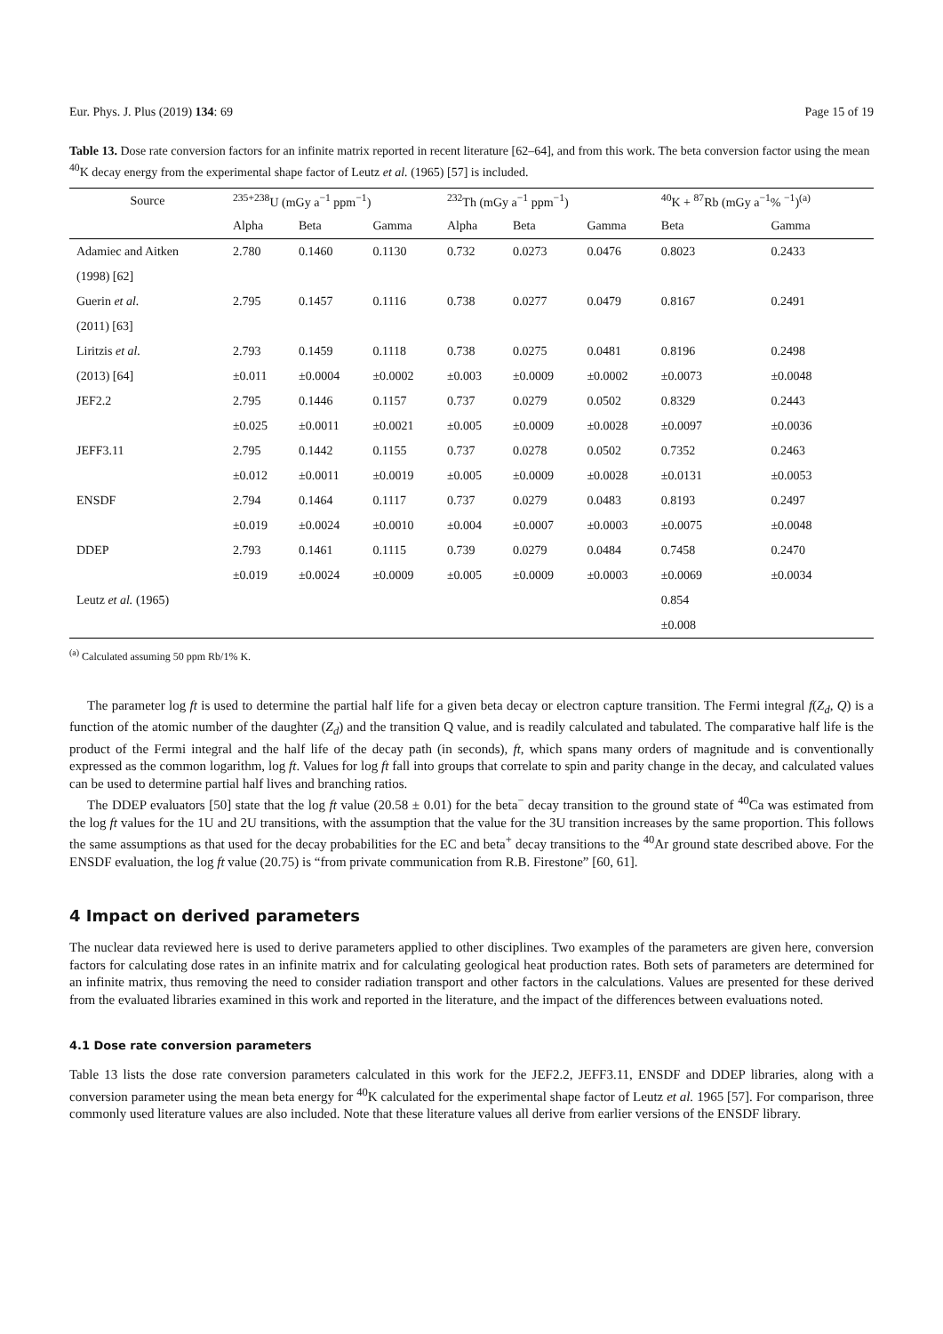Eur. Phys. J. Plus (2019) 134: 69 Page 15 of 19
Table 13. Dose rate conversion factors for an infinite matrix reported in recent literature [62–64], and from this work. The beta conversion factor using the mean <sup>40</sup>K decay energy from the experimental shape factor of Leutz et al. (1965) [57] is included.
| Source | <sup>235+238</sup>U (mGy a<sup>−1</sup> ppm<sup>−1</sup>) | | | <sup>232</sup>Th (mGy a<sup>−1</sup> ppm<sup>−1</sup>) | | | <sup>40</sup>K + <sup>87</sup>Rb (mGy a<sup>−1</sup>% <sup>−1</sup>)<sup>(a)</sup> | |
| --- | --- | --- | --- | --- | --- | --- | --- | --- |
| | Alpha | Beta | Gamma | Alpha | Beta | Gamma | Beta | Gamma |
| Adamiec and Aitken | 2.780 | 0.1460 | 0.1130 | 0.732 | 0.0273 | 0.0476 | 0.8023 | 0.2433 |
| (1998) [62] | | | | | | | | |
| Guerin et al. | 2.795 | 0.1457 | 0.1116 | 0.738 | 0.0277 | 0.0479 | 0.8167 | 0.2491 |
| (2011) [63] | | | | | | | | |
| Liritzis et al. | 2.793 | 0.1459 | 0.1118 | 0.738 | 0.0275 | 0.0481 | 0.8196 | 0.2498 |
| (2013) [64] | ±0.011 | ±0.0004 | ±0.0002 | ±0.003 | ±0.0009 | ±0.0002 | ±0.0073 | ±0.0048 |
| JEF2.2 | 2.795 | 0.1446 | 0.1157 | 0.737 | 0.0279 | 0.0502 | 0.8329 | 0.2443 |
| | ±0.025 | ±0.0011 | ±0.0021 | ±0.005 | ±0.0009 | ±0.0028 | ±0.0097 | ±0.0036 |
| JEFF3.11 | 2.795 | 0.1442 | 0.1155 | 0.737 | 0.0278 | 0.0502 | 0.7352 | 0.2463 |
| | ±0.012 | ±0.0011 | ±0.0019 | ±0.005 | ±0.0009 | ±0.0028 | ±0.0131 | ±0.0053 |
| ENSDF | 2.794 | 0.1464 | 0.1117 | 0.737 | 0.0279 | 0.0483 | 0.8193 | 0.2497 |
| | ±0.019 | ±0.0024 | ±0.0010 | ±0.004 | ±0.0007 | ±0.0003 | ±0.0075 | ±0.0048 |
| DDEP | 2.793 | 0.1461 | 0.1115 | 0.739 | 0.0279 | 0.0484 | 0.7458 | 0.2470 |
| | ±0.019 | ±0.0024 | ±0.0009 | ±0.005 | ±0.0009 | ±0.0003 | ±0.0069 | ±0.0034 |
| Leutz et al. (1965) | | | | | | | 0.854 | |
| | | | | | | | ±0.008 | |
<sup>(a)</sup> Calculated assuming 50 ppm Rb/1% K.
The parameter log ft is used to determine the partial half life for a given beta decay or electron capture transition. The Fermi integral f(Z<sub>d</sub>, Q) is a function of the atomic number of the daughter (Z<sub>d</sub>) and the transition Q value, and is readily calculated and tabulated. The comparative half life is the product of the Fermi integral and the half life of the decay path (in seconds), ft, which spans many orders of magnitude and is conventionally expressed as the common logarithm, log ft. Values for log ft fall into groups that correlate to spin and parity change in the decay, and calculated values can be used to determine partial half lives and branching ratios.
The DDEP evaluators [50] state that the log ft value (20.58 ± 0.01) for the beta<sup>−</sup> decay transition to the ground state of <sup>40</sup>Ca was estimated from the log ft values for the 1U and 2U transitions, with the assumption that the value for the 3U transition increases by the same proportion. This follows the same assumptions as that used for the decay probabilities for the EC and beta<sup>+</sup> decay transitions to the <sup>40</sup>Ar ground state described above. For the ENSDF evaluation, the log ft value (20.75) is “from private communication from R.B. Firestone” [60, 61].
4 Impact on derived parameters
The nuclear data reviewed here is used to derive parameters applied to other disciplines. Two examples of the parameters are given here, conversion factors for calculating dose rates in an infinite matrix and for calculating geological heat production rates. Both sets of parameters are determined for an infinite matrix, thus removing the need to consider radiation transport and other factors in the calculations. Values are presented for these derived from the evaluated libraries examined in this work and reported in the literature, and the impact of the differences between evaluations noted.
4.1 Dose rate conversion parameters
Table 13 lists the dose rate conversion parameters calculated in this work for the JEF2.2, JEFF3.11, ENSDF and DDEP libraries, along with a conversion parameter using the mean beta energy for <sup>40</sup>K calculated for the experimental shape factor of Leutz et al. 1965 [57]. For comparison, three commonly used literature values are also included. Note that these literature values all derive from earlier versions of the ENSDF library.